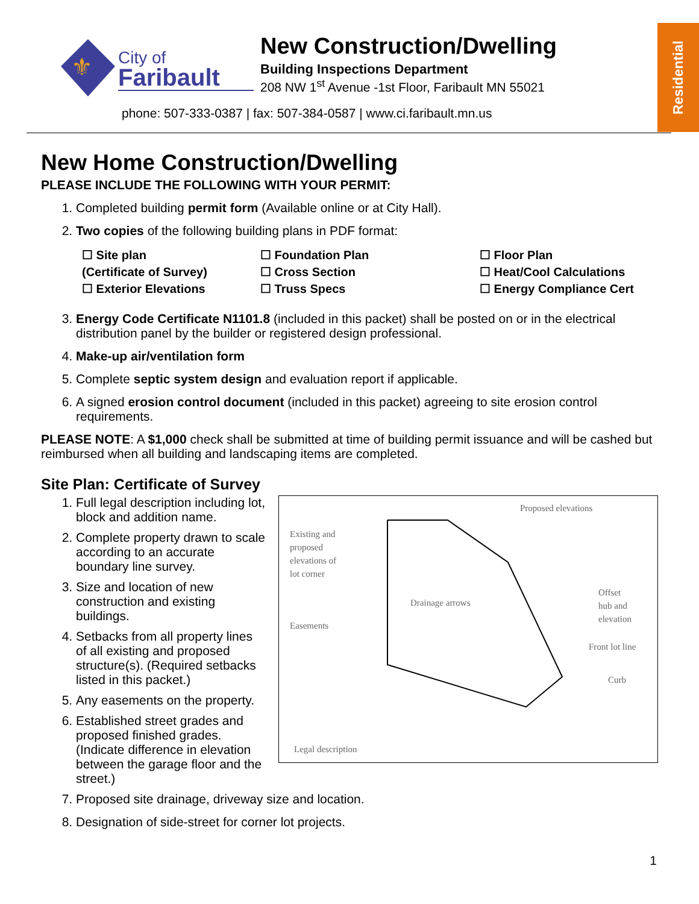⚜
City of
Faribault
New Construction/Dwelling
Building Inspections Department
208 NW 1<sup>st</sup> Avenue -1st Floor, Faribault MN 55021
phone: 507-333-0387 | fax: 507-384-0587 | www.ci.faribault.mn.us
Residential
New Home Construction/Dwelling
PLEASE INCLUDE THE FOLLOWING WITH YOUR PERMIT:
1. Completed building permit form (Available online or at City Hall).
2. Two copies of the following building plans in PDF format:
☐ Site plan
(Certificate of Survey)
☐ Exterior Elevations
☐ Foundation Plan
☐ Cross Section
☐ Truss Specs
☐ Floor Plan
☐ Heat/Cool Calculations
☐ Energy Compliance Cert
3. Energy Code Certificate N1101.8 (included in this packet) shall be posted on or in the electrical distribution panel by the builder or registered design professional.
4. Make-up air/ventilation form
5. Complete septic system design and evaluation report if applicable.
6. A signed erosion control document (included in this packet) agreeing to site erosion control requirements.
PLEASE NOTE: A $1,000 check shall be submitted at time of building permit issuance and will be cashed but reimbursed when all building and landscaping items are completed.
Site Plan: Certificate of Survey
1. Full legal description including lot, block and addition name.
2. Complete property drawn to scale according to an accurate boundary line survey.
3. Size and location of new construction and existing buildings.
4. Setbacks from all property lines of all existing and proposed structure(s). (Required setbacks listed in this packet.)
5. Any easements on the property.
6. Established street grades and proposed finished grades. (Indicate difference in elevation between the garage floor and the street.)
Proposed elevations
Existing and
proposed
elevations of
lot corner
Drainage arrows
Easements
Offset
hub and
elevation
Front lot line
Curb
Legal description
7. Proposed site drainage, driveway size and location.
8. Designation of side-street for corner lot projects.
1